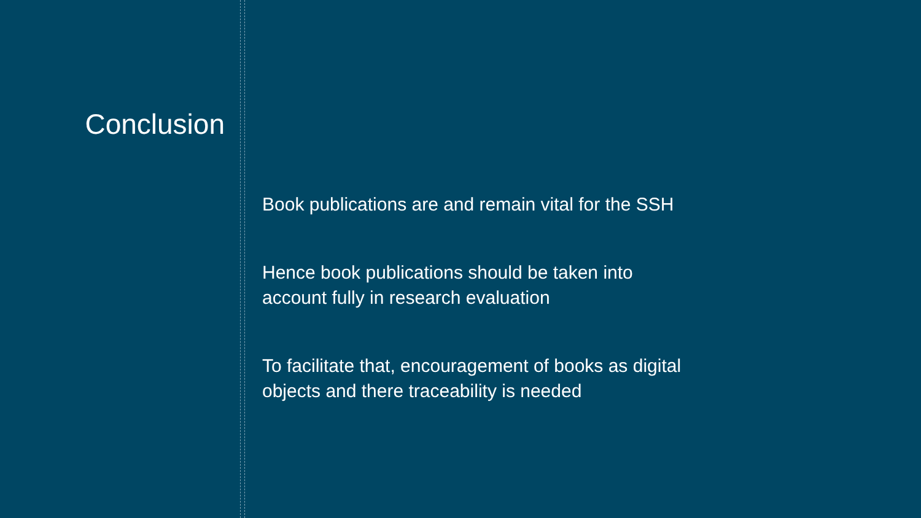Conclusion
Book publications are and remain vital for the SSH
Hence book publications should be taken into
account fully in research evaluation
To facilitate that, encouragement of books as digital
objects and there traceability is needed